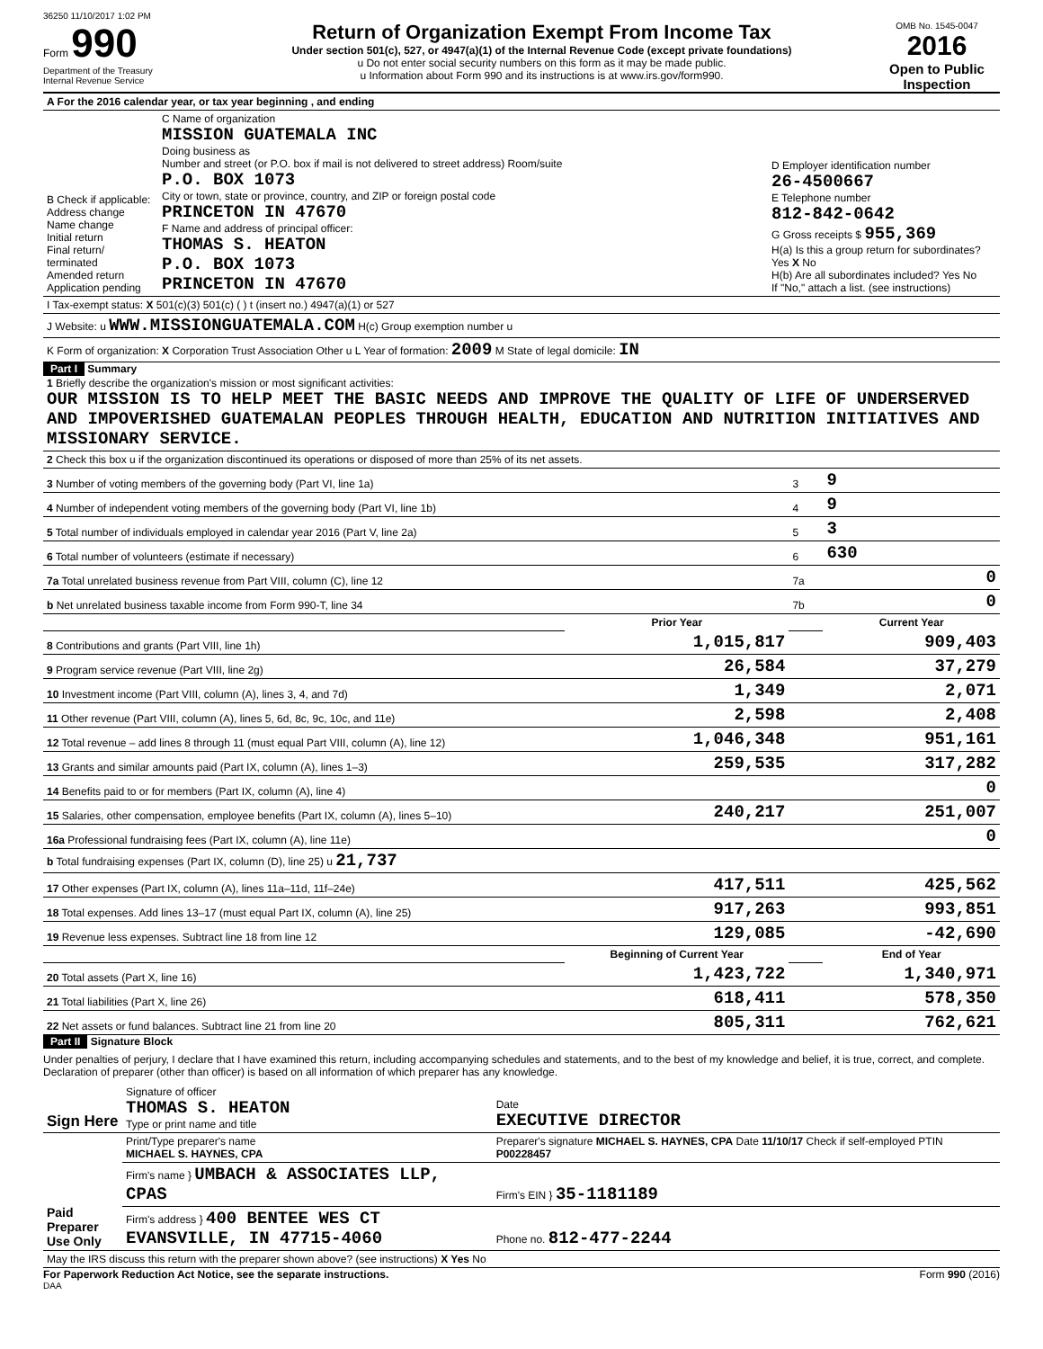36250 11/10/2017 1:02 PM
Form 990
Department of the Treasury
Internal Revenue Service
Return of Organization Exempt From Income Tax
Under section 501(c), 527, or 4947(a)(1) of the Internal Revenue Code (except private foundations)
u Do not enter social security numbers on this form as it may be made public.
u Information about Form 990 and its instructions is at www.irs.gov/form990.
OMB No. 1545-0047
2016
Open to Public Inspection
| A For the 2016 calendar year, or tax year beginning , and ending | | |
| B Check if applicable: Address change Name change Initial return Final return/ terminated Amended return Application pending | C Name of organization MISSION GUATEMALA INC Doing business as Number and street (or P.O. box if mail is not delivered to street address) Room/suite P.O. BOX 1073 City or town, state or province, country, and ZIP or foreign postal code PRINCETON IN 47670 F Name and address of principal officer: THOMAS S. HEATON P.O. BOX 1073 PRINCETON IN 47670 | D Employer identification number 26-4500667 E Telephone number 812-842-0642 G Gross receipts $ 955,369 H(a) Is this a group return for subordinates? Yes X No H(b) Are all subordinates included? Yes No If "No," attach a list. (see instructions) |
| I Tax-exempt status: X 501(c)(3) 501(c) ( ) t (insert no.) 4947(a)(1) or 527 | | |
| J Website: u WWW.MISSIONGUATEMALA.COM H(c) Group exemption number u | | |
| K Form of organization: X Corporation Trust Association Other u L Year of formation: 2009 M State of legal domicile: IN | | |
Part I Summary
| 1 Briefly describe the organization's mission or most significant activities: OUR MISSION IS TO HELP MEET THE BASIC NEEDS AND IMPROVE THE QUALITY OF LIFE OF UNDERSERVED AND IMPOVERISHED GUATEMALAN PEOPLES THROUGH HEALTH, EDUCATION AND NUTRITION INITIATIVES AND MISSIONARY SERVICE. | | | |
| 2 Check this box u if the organization discontinued its operations or disposed of more than 25% of its net assets. | | | |
| 3 Number of voting members of the governing body (Part VI, line 1a) | | 3 | 9 |
| 4 Number of independent voting members of the governing body (Part VI, line 1b) | | 4 | 9 |
| 5 Total number of individuals employed in calendar year 2016 (Part V, line 2a) | | 5 | 3 |
| 6 Total number of volunteers (estimate if necessary) | | 6 | 630 |
| 7a Total unrelated business revenue from Part VIII, column (C), line 12 | | 7a | 0 |
| b Net unrelated business taxable income from Form 990-T, line 34 | | 7b | 0 |
| | Prior Year | | Current Year |
| 8 Contributions and grants (Part VIII, line 1h) | 1,015,817 | | 909,403 |
| 9 Program service revenue (Part VIII, line 2g) | 26,584 | | 37,279 |
| 10 Investment income (Part VIII, column (A), lines 3, 4, and 7d) | 1,349 | | 2,071 |
| 11 Other revenue (Part VIII, column (A), lines 5, 6d, 8c, 9c, 10c, and 11e) | 2,598 | | 2,408 |
| 12 Total revenue – add lines 8 through 11 (must equal Part VIII, column (A), line 12) | 1,046,348 | | 951,161 |
| 13 Grants and similar amounts paid (Part IX, column (A), lines 1–3) | 259,535 | | 317,282 |
| 14 Benefits paid to or for members (Part IX, column (A), line 4) | | | 0 |
| 15 Salaries, other compensation, employee benefits (Part IX, column (A), lines 5–10) | 240,217 | | 251,007 |
| 16a Professional fundraising fees (Part IX, column (A), line 11e) | | | 0 |
| b Total fundraising expenses (Part IX, column (D), line 25) u 21,737 | | | |
| 17 Other expenses (Part IX, column (A), lines 11a–11d, 11f–24e) | 417,511 | | 425,562 |
| 18 Total expenses. Add lines 13–17 (must equal Part IX, column (A), line 25) | 917,263 | | 993,851 |
| 19 Revenue less expenses. Subtract line 18 from line 12 | 129,085 | | -42,690 |
| | Beginning of Current Year | | End of Year |
| 20 Total assets (Part X, line 16) | 1,423,722 | | 1,340,971 |
| 21 Total liabilities (Part X, line 26) | 618,411 | | 578,350 |
| 22 Net assets or fund balances. Subtract line 21 from line 20 | 805,311 | | 762,621 |
Part II Signature Block
Under penalties of perjury, I declare that I have examined this return, including accompanying schedules and statements, and to the best of my knowledge and belief, it is true, correct, and complete. Declaration of preparer (other than officer) is based on all information of which preparer has any knowledge.
| Sign Here | Signature of officer THOMAS S. HEATON Type or print name and title | Date EXECUTIVE DIRECTOR |
| Paid Preparer Use Only | Print/Type preparer's name MICHAEL S. HAYNES, CPA | Preparer's signature MICHAEL S. HAYNES, CPA Date 11/10/17 Check if self-employed PTIN P00228457 |
| | Firm's name } UMBACH & ASSOCIATES LLP, CPAS | Firm's EIN } 35-1181189 |
| | Firm's address } 400 BENTEE WES CT EVANSVILLE, IN 47715-4060 | Phone no. 812-477-2244 |
| May the IRS discuss this return with the preparer shown above? (see instructions) X Yes No | | |
For Paperwork Reduction Act Notice, see the separate instructions. Form 990 (2016)
DAA